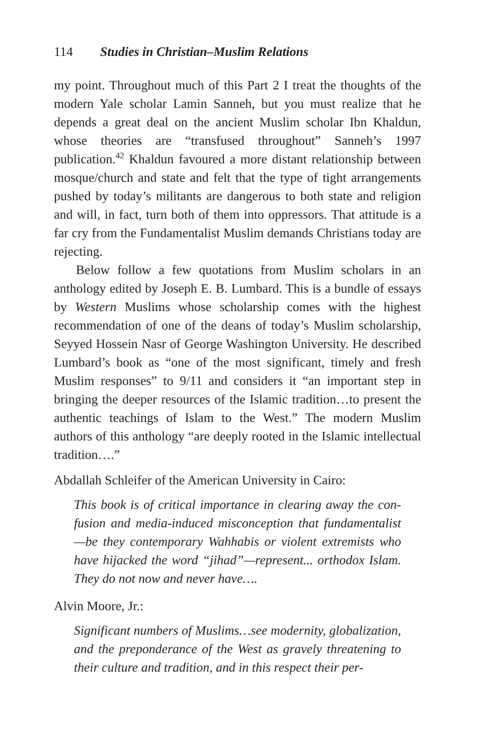114 Studies in Christian–Muslim Relations
my point. Throughout much of this Part 2 I treat the thoughts of the modern Yale scholar Lamin Sanneh, but you must realize that he depends a great deal on the ancient Muslim scholar Ibn Khaldun, whose theories are “transfused throughout” Sanneh’s 1997 publication.<sup>42</sup> Khaldun favoured a more distant relationship between mosque/church and state and felt that the type of tight arrangements pushed by today’s militants are dangerous to both state and religion and will, in fact, turn both of them into oppres­sors. That attitude is a far cry from the Fundamentalist Muslim demands Christians today are rejecting.
Below follow a few quotations from Muslim scholars in an anthology edited by Joseph E. B. Lumbard. This is a bundle of essays by Western Muslims whose scholarship comes with the highest recommendation of one of the deans of today’s Muslim scholarship, Seyyed Hossein Nasr of George Washington University. He described Lumbard’s book as “one of the most sig­nificant, timely and fresh Muslim responses” to 9/11 and considers it “an important step in bringing the deeper resources of the Islamic tradition…to present the authentic teachings of Islam to the West.” The modern Muslim authors of this anthology “are deeply rooted in the Islamic intellectual tradition….”
Abdallah Schleifer of the American University in Cairo:
This book is of critical importance in clearing away the con­fusion and media-induced misconception that fundamen­talist—be they contemporary Wahhabis or violent extremists who have hijacked the word “jihad”—represent... orthodox Islam. They do not now and never have….
Alvin Moore, Jr.:
Significant numbers of Muslims…see modernity, globaliza­tion, and the preponderance of the West as gravely threatening to their culture and tradition, and in this respect their per-